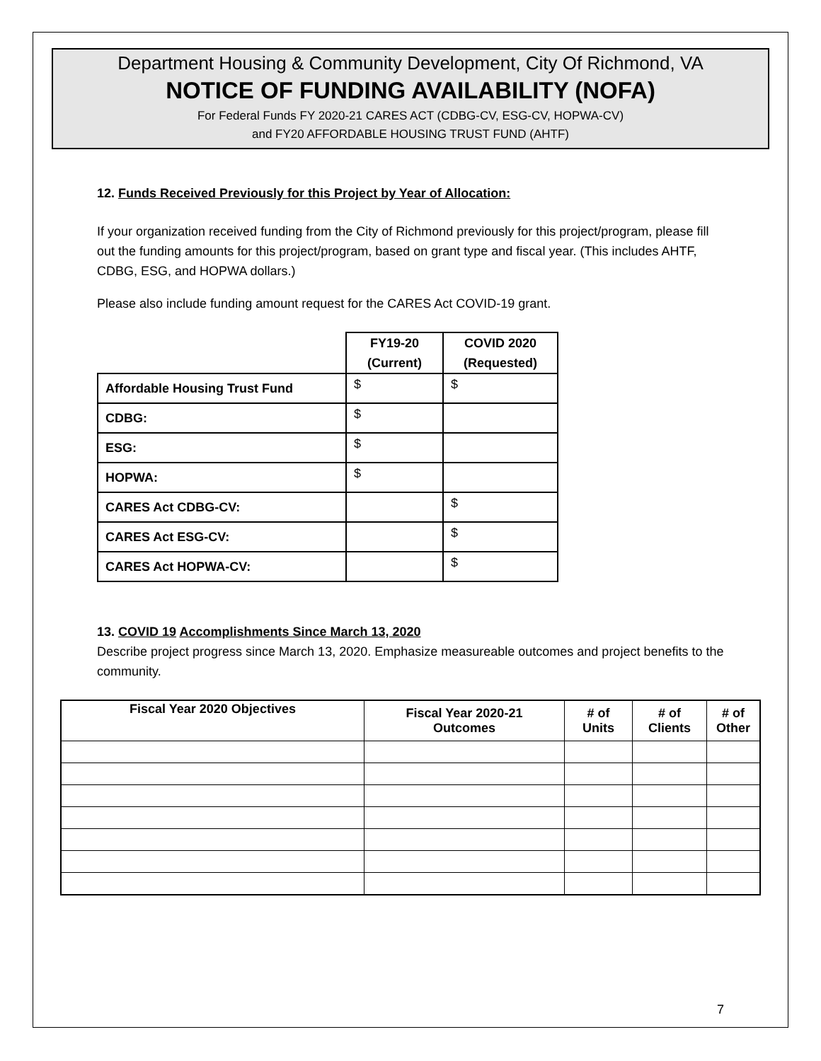Department Housing & Community Development, City Of Richmond, VA
NOTICE OF FUNDING AVAILABILITY (NOFA)
For Federal Funds FY 2020-21 CARES ACT (CDBG-CV, ESG-CV, HOPWA-CV)
and FY20 AFFORDABLE HOUSING TRUST FUND (AHTF)
12. Funds Received Previously for this Project by Year of Allocation:
If your organization received funding from the City of Richmond previously for this project/program, please fill out the funding amounts for this project/program, based on grant type and fiscal year. (This includes AHTF, CDBG, ESG, and HOPWA dollars.)
Please also include funding amount request for the CARES Act COVID-19 grant.
| | FY19-20 (Current) | COVID 2020 (Requested) |
| --- | --- | --- |
| Affordable Housing Trust Fund | $ | $ |
| CDBG: | $ | |
| ESG: | $ | |
| HOPWA: | $ | |
| CARES Act CDBG-CV: | | $ |
| CARES Act ESG-CV: | | $ |
| CARES Act HOPWA-CV: | | $ |
13. COVID 19 Accomplishments Since March 13, 2020
Describe project progress since March 13, 2020. Emphasize measureable outcomes and project benefits to the community.
| Fiscal Year 2020 Objectives | Fiscal Year 2020-21 Outcomes | # of Units | # of Clients | # of Other |
| --- | --- | --- | --- | --- |
7